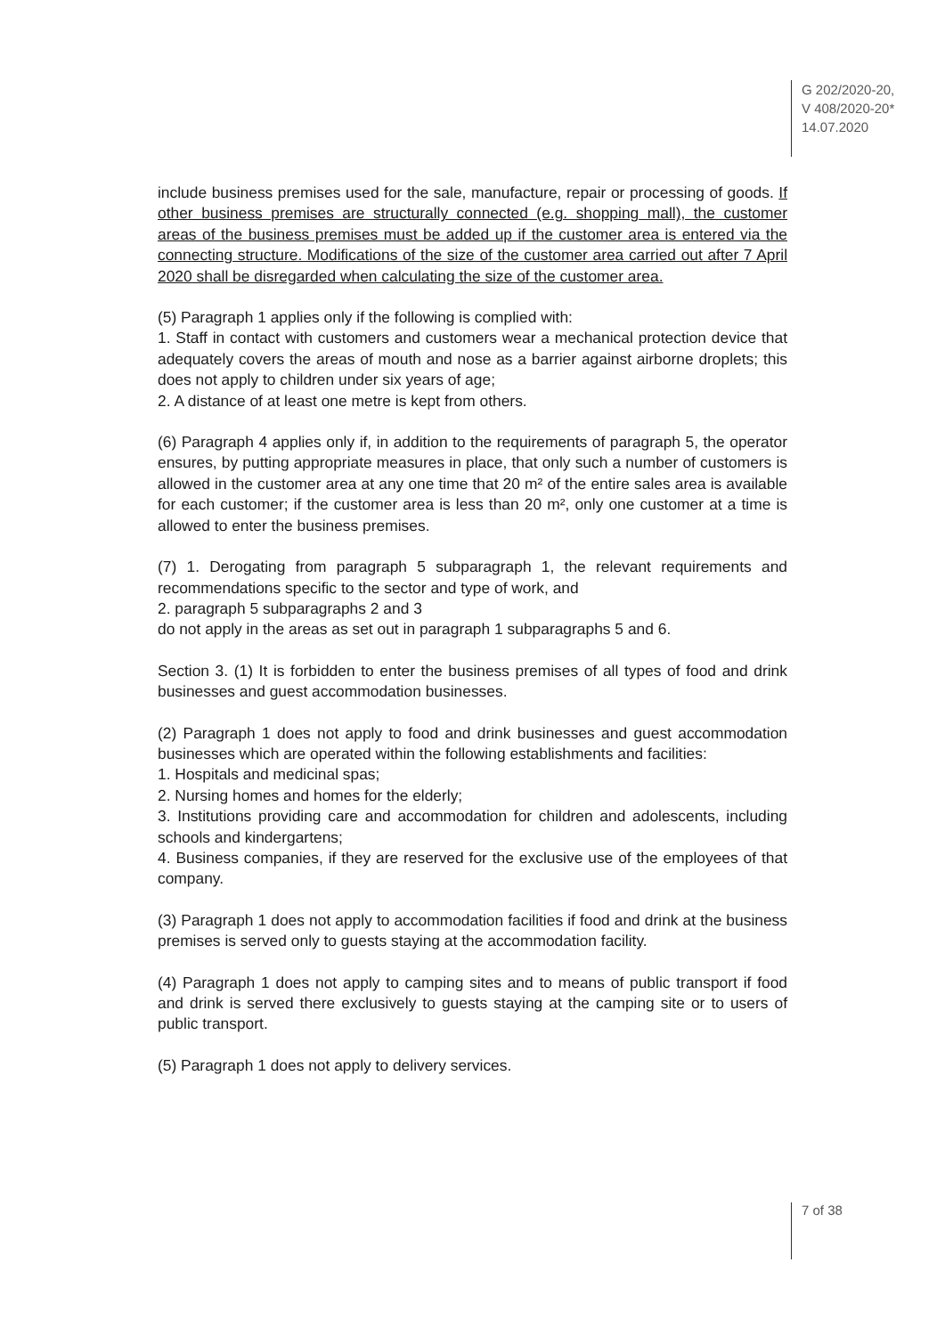G 202/2020-20,
V 408/2020-20*
14.07.2020
include business premises used for the sale, manufacture, repair or processing of goods. If other business premises are structurally connected (e.g. shopping mall), the customer areas of the business premises must be added up if the customer area is entered via the connecting structure. Modifications of the size of the customer area carried out after 7 April 2020 shall be disregarded when calculating the size of the customer area.
(5) Paragraph 1 applies only if the following is complied with:
1. Staff in contact with customers and customers wear a mechanical protection device that adequately covers the areas of mouth and nose as a barrier against airborne droplets; this does not apply to children under six years of age;
2. A distance of at least one metre is kept from others.
(6) Paragraph 4 applies only if, in addition to the requirements of paragraph 5, the operator ensures, by putting appropriate measures in place, that only such a number of customers is allowed in the customer area at any one time that 20 m² of the entire sales area is available for each customer; if the customer area is less than 20 m², only one customer at a time is allowed to enter the business premises.
(7) 1. Derogating from paragraph 5 subparagraph 1, the relevant requirements and recommendations specific to the sector and type of work, and
2. paragraph 5 subparagraphs 2 and 3
do not apply in the areas as set out in paragraph 1 subparagraphs 5 and 6.
Section 3. (1) It is forbidden to enter the business premises of all types of food and drink businesses and guest accommodation businesses.
(2) Paragraph 1 does not apply to food and drink businesses and guest accommodation businesses which are operated within the following establishments and facilities:
1. Hospitals and medicinal spas;
2. Nursing homes and homes for the elderly;
3. Institutions providing care and accommodation for children and adolescents, including schools and kindergartens;
4. Business companies, if they are reserved for the exclusive use of the employees of that company.
(3) Paragraph 1 does not apply to accommodation facilities if food and drink at the business premises is served only to guests staying at the accommodation facility.
(4) Paragraph 1 does not apply to camping sites and to means of public transport if food and drink is served there exclusively to guests staying at the camping site or to users of public transport.
(5) Paragraph 1 does not apply to delivery services.
7 of 38